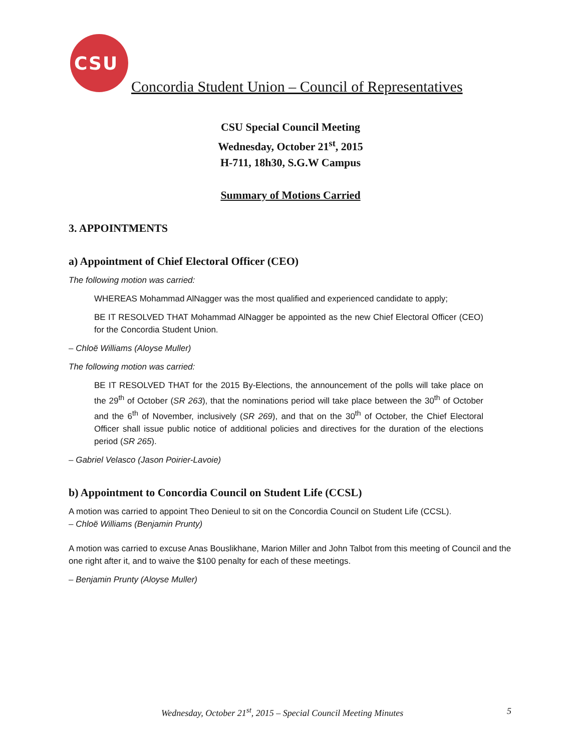CSU
Concordia Student Union – Council of Representatives
CSU Special Council Meeting
Wednesday, October 21<sup>st</sup>, 2015
H-711, 18h30, S.G.W Campus
Summary of Motions Carried
3. APPOINTMENTS
a) Appointment of Chief Electoral Officer (CEO)
The following motion was carried:
WHEREAS Mohammad AlNagger was the most qualified and experienced candidate to apply;
BE IT RESOLVED THAT Mohammad AlNagger be appointed as the new Chief Electoral Officer (CEO) for the Concordia Student Union.
– Chloë Williams (Aloyse Muller)
The following motion was carried:
BE IT RESOLVED THAT for the 2015 By-Elections, the announcement of the polls will take place on the 29<sup>th</sup> of October (SR 263), that the nominations period will take place between the 30<sup>th</sup> of October and the 6<sup>th</sup> of November, inclusively (SR 269), and that on the 30<sup>th</sup> of October, the Chief Electoral Officer shall issue public notice of additional policies and directives for the duration of the elections period (SR 265).
– Gabriel Velasco (Jason Poirier-Lavoie)
b) Appointment to Concordia Council on Student Life (CCSL)
A motion was carried to appoint Theo Denieul to sit on the Concordia Council on Student Life (CCSL).
– Chloë Williams (Benjamin Prunty)
A motion was carried to excuse Anas Bouslikhane, Marion Miller and John Talbot from this meeting of Council and the one right after it, and to waive the $100 penalty for each of these meetings.
– Benjamin Prunty (Aloyse Muller)
Wednesday, October 21<sup>st</sup>, 2015 – Special Council Meeting Minutes 5